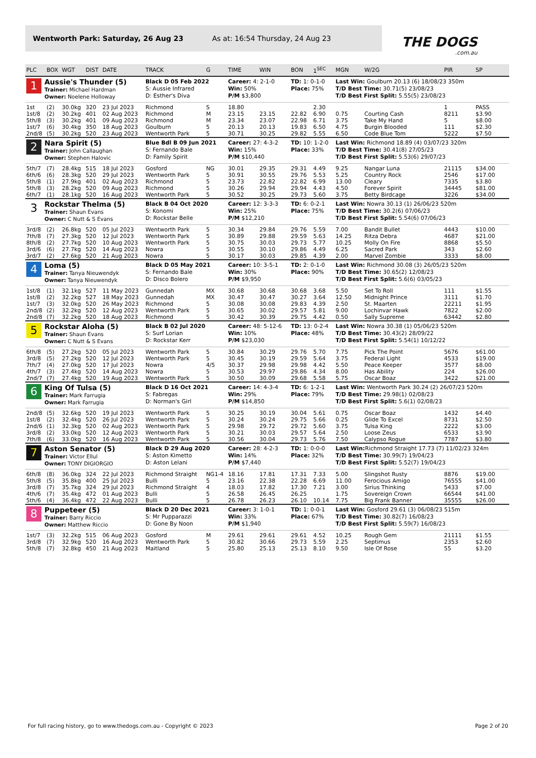Wentworth Park: Saturday, 26 Aug 23 As at: 16:54 Thursday, 24 Aug 23
THE DOGS.com.au
| PLC | BOX | WGT | DIST | DATE | TRACK | G | TIME | WIN | BON | 1<sup>SEC</sup> | MGN | W/2G | PIR | SP |
| --- | --- | --- | --- | --- | --- | --- | --- | --- | --- | --- | --- | --- | --- | --- |
| 1 Aussie's Thunder (5) Trainer: Michael Hardman Owner: Noelene Holloway | | | | | Black D 05 Feb 2022 S: Aussie Infrared D: Esther's Diva | | Career: 4: 2-1-0 Win: 50% P/M $3,800 | | TD: 1: 0-1-0 Place: 75% | | Last Win: Goulburn 20.13 (6) 18/08/23 350m T/D Best Time: 30.71(5) 23/08/23 T/D Best First Split: 5.55(5) 23/08/23 | | | |
| 1st | (2) | 30.0kg | 320 | 23 Jul 2023 | Richmond | S | 18.80 | | | 2.30 | | | 1 | PASS |
| 1st/8 | (2) | 30.2kg | 401 | 02 Aug 2023 | Richmond | M | 23.15 | 23.15 | 22.82 | 6.90 | 0.75 | Courting Cash | 8211 | $3.90 |
| 5th/8 | (3) | 30.2kg | 401 | 09 Aug 2023 | Richmond | M | 23.34 | 23.07 | 22.98 | 6.71 | 3.75 | Take My Hand | 5 | $8.00 |
| 1st/7 | (6) | 30.4kg | 350 | 18 Aug 2023 | Goulburn | 5 | 20.13 | 20.13 | 19.83 | 6.50 | 4.75 | Burgin Blooded | 111 | $2.30 |
| 2nd/8 | (5) | 30.2kg | 520 | 23 Aug 2023 | Wentworth Park | 5 | 30.71 | 30.25 | 29.82 | 5.55 | 6.50 | Code Blue Tom | 5222 | $7.50 |
| 2 Nara Spirit (5) Trainer: John Callaughan Owner: Stephen Halovic | | | | | Blue Bdl B 09 Jun 2021 S: Fernando Bale D: Family Spirit | | Career: 27: 4-3-2 Win: 15% P/M $10,440 | | TD: 10: 1-2-0 Place: 33% | | Last Win: Richmond 18.89 (4) 03/07/23 320m T/D Best Time: 30.41(8) 27/05/23 T/D Best First Split: 5.53(6) 29/07/23 | | | |
| 5th/7 | (7) | 28.4kg | 515 | 18 Jul 2023 | Gosford | NG | 30.01 | 29.35 | 29.31 | 4.49 | 9.25 | Nangar Luna | 21115 | $34.00 |
| 6th/6 | (6) | 28.3kg | 520 | 29 Jul 2023 | Wentworth Park | 5 | 30.91 | 30.55 | 29.76 | 5.53 | 5.25 | Country Rock | 2546 | $17.00 |
| 5th/8 | (1) | 27.9kg | 401 | 02 Aug 2023 | Richmond | 5 | 23.73 | 22.82 | 22.82 | 6.99 | 13.00 | Cleary | 7335 | $3.80 |
| 5th/8 | (3) | 28.2kg | 520 | 09 Aug 2023 | Richmond | 5 | 30.26 | 29.94 | 29.94 | 4.43 | 4.50 | Forever Spirit | 34445 | $81.00 |
| 6th/7 | (1) | 28.1kg | 520 | 16 Aug 2023 | Wentworth Park | 5 | 30.52 | 30.25 | 29.73 | 5.60 | 3.75 | Betty Birdcage | 3226 | $34.00 |
| 3 Rockstar Thelma (5) Trainer: Shaun Evans Owner: C Nutt & S Evans | | | | | Black B 04 Oct 2020 S: Konomi D: Rockstar Belle | | Career: 12: 3-3-3 Win: 25% P/M $12,210 | | TD: 6: 0-2-1 Place: 75% | | Last Win: Nowra 30.13 (1) 26/06/23 520m T/D Best Time: 30.2(6) 07/06/23 T/D Best First Split: 5.54(6) 07/06/23 | | | |
| 3rd/8 | (2) | 26.8kg | 520 | 05 Jul 2023 | Wentworth Park | 5 | 30.34 | 29.84 | 29.76 | 5.59 | 7.00 | Bandit Bullet | 4443 | $10.00 |
| 7th/8 | (7) | 27.3kg | 520 | 12 Jul 2023 | Wentworth Park | 5 | 30.89 | 29.88 | 29.59 | 5.63 | 14.25 | Ritza Debra | 4687 | $21.00 |
| 8th/8 | (2) | 27.7kg | 520 | 10 Aug 2023 | Wentworth Park | 5 | 30.75 | 30.03 | 29.73 | 5.77 | 10.25 | Molly On Fire | 8868 | $5.50 |
| 3rd/6 | (6) | 27.7kg | 520 | 14 Aug 2023 | Nowra | 5 | 30.55 | 30.10 | 29.86 | 4.49 | 6.25 | Sacred Park | 343 | $2.60 |
| 3rd/7 | (2) | 27.6kg | 520 | 21 Aug 2023 | Nowra | 5 | 30.17 | 30.03 | 29.85 | 4.39 | 2.00 | Marvel Zombie | 3333 | $8.00 |
| 4 Loma (5) Trainer: Tanya Nieuwendyk Owner: Tanya Nieuwendyk | | | | | Black D 05 May 2021 S: Fernando Bale D: Disco Bolero | | Career: 10: 3-5-1 Win: 30% P/M $9,950 | | TD: 2: 0-1-0 Place: 90% | | Last Win: Richmond 30.08 (3) 26/05/23 520m T/D Best Time: 30.65(2) 12/08/23 T/D Best First Split: 5.6(6) 03/05/23 | | | |
| 1st/8 | (1) | 32.1kg | 527 | 11 May 2023 | Gunnedah | MX | 30.68 | 30.68 | 30.68 | 3.68 | 5.50 | Set To Roll | 111 | $1.55 |
| 1st/8 | (2) | 32.2kg | 527 | 18 May 2023 | Gunnedah | MX | 30.47 | 30.47 | 30.27 | 3.64 | 12.50 | Midnight Prince | 3111 | $1.70 |
| 1st/7 | (3) | 32.0kg | 520 | 26 May 2023 | Richmond | 5 | 30.08 | 30.08 | 29.83 | 4.39 | 2.50 | St. Maarten | 22211 | $1.95 |
| 2nd/8 | (2) | 32.2kg | 520 | 12 Aug 2023 | Wentworth Park | 5 | 30.65 | 30.02 | 29.57 | 5.81 | 9.00 | Lochinvar Hawk | 7822 | $2.00 |
| 2nd/8 | (7) | 32.2kg | 520 | 18 Aug 2023 | Richmond | 5 | 30.42 | 30.39 | 29.75 | 4.42 | 0.50 | Sally Supreme | 63442 | $2.80 |
| 5 Rockstar Aloha (5) Trainer: Shaun Evans Owner: C Nutt & S Evans | | | | | Black B 02 Jul 2020 S: Surf Lorian D: Rockstar Kerr | | Career: 48: 5-12-6 Win: 10% P/M $23,030 | | TD: 13: 0-2-4 Place: 48% | | Last Win: Nowra 30.38 (1) 05/06/23 520m T/D Best Time: 30.43(2) 28/09/22 T/D Best First Split: 5.54(1) 10/12/22 | | | |
| 6th/8 | (5) | 27.2kg | 520 | 05 Jul 2023 | Wentworth Park | 5 | 30.84 | 30.29 | 29.76 | 5.70 | 7.75 | Pick The Point | 5676 | $61.00 |
| 3rd/8 | (5) | 27.2kg | 520 | 12 Jul 2023 | Wentworth Park | 5 | 30.45 | 30.19 | 29.59 | 5.64 | 3.75 | Federal Light | 4533 | $19.00 |
| 7th/7 | (4) | 27.0kg | 520 | 17 Jul 2023 | Nowra | 4/5 | 30.37 | 29.98 | 29.98 | 4.42 | 5.50 | Peace Keeper | 3577 | $8.00 |
| 4th/7 | (3) | 27.4kg | 520 | 14 Aug 2023 | Nowra | 5 | 30.53 | 29.97 | 29.86 | 4.34 | 8.00 | Has Ability | 224 | $26.00 |
| 2nd/7 | (7) | 27.4kg | 520 | 19 Aug 2023 | Wentworth Park | 5 | 30.50 | 30.09 | 29.68 | 5.58 | 5.75 | Oscar Boaz | 3422 | $21.00 |
| 6 King Of Tulsa (5) Trainer: Mark Farrugia Owner: Mark Farrugia | | | | | Black D 16 Oct 2021 S: Fabregas D: Norman's Girl | | Career: 14: 4-3-4 Win: 29% P/M $14,850 | | TD: 6: 1-2-1 Place: 79% | | Last Win: Wentworth Park 30.24 (2) 26/07/23 520m T/D Best Time: 29.98(1) 02/08/23 T/D Best First Split: 5.6(1) 02/08/23 | | | |
| 2nd/8 | (5) | 32.6kg | 520 | 19 Jul 2023 | Wentworth Park | 5 | 30.25 | 30.19 | 30.04 | 5.61 | 0.75 | Oscar Boaz | 1432 | $4.40 |
| 1st/8 | (2) | 32.4kg | 520 | 26 Jul 2023 | Wentworth Park | 5 | 30.24 | 30.24 | 29.75 | 5.66 | 0.25 | Glide To Excel | 8731 | $2.50 |
| 2nd/6 | (1) | 32.3kg | 520 | 02 Aug 2023 | Wentworth Park | 5 | 29.98 | 29.72 | 29.72 | 5.60 | 3.75 | Tulsa King | 2222 | $3.00 |
| 3rd/8 | (2) | 33.0kg | 520 | 12 Aug 2023 | Wentworth Park | 5 | 30.21 | 30.03 | 29.57 | 5.64 | 2.50 | Loose Zeus | 6533 | $3.90 |
| 7th/8 | (6) | 33.0kg | 520 | 16 Aug 2023 | Wentworth Park | 5 | 30.56 | 30.04 | 29.73 | 5.76 | 7.50 | Calypso Rogue | 7787 | $3.80 |
| 7 Aston Senator (5) Trainer: Victor Ellul Owner: TONY DIGIORGIO | | | | | Black D 29 Aug 2020 S: Aston Kimetto D: Aston Lelani | | Career: 28: 4-2-3 Win: 14% P/M $7,440 | | TD: 1: 0-0-0 Place: 32% | | Last Win: Richmond Straight 17.73 (7) 11/02/23 324m T/D Best Time: 30.99(7) 19/04/23 T/D Best First Split: 5.52(7) 19/04/23 | | | |
| 6th/8 | (8) | 36.0kg | 324 | 22 Jul 2023 | Richmond Straight | NG1-4 | 18.16 | 17.81 | 17.31 | 7.33 | 5.00 | Slingshot Rusty | 8876 | $19.00 |
| 5th/8 | (5) | 35.8kg | 400 | 25 Jul 2023 | Bulli | 5 | 23.16 | 22.38 | 22.28 | 6.69 | 11.00 | Ferocious Amigo | 76555 | $41.00 |
| 3rd/8 | (7) | 35.7kg | 324 | 29 Jul 2023 | Richmond Straight | 4 | 18.03 | 17.82 | 17.30 | 7.21 | 3.00 | Sirius Thinking | 5433 | $7.00 |
| 4th/6 | (7) | 35.4kg | 472 | 01 Aug 2023 | Bulli | 5 | 26.58 | 26.45 | 26.25 | | 1.75 | Sovereign Crown | 66544 | $41.00 |
| 5th/6 | (4) | 36.4kg | 472 | 22 Aug 2023 | Bulli | 5 | 26.78 | 26.23 | 26.10 | 10.14 | 7.75 | Big Frank Banner | 35555 | $26.00 |
| 8 Puppeteer (5) Trainer: Barry Riccio Owner: Matthew Riccio | | | | | Black D 20 Dec 2021 S: Mr Pupparazzi D: Gone By Noon | | Career: 3: 1-0-1 Win: 33% P/M $1,940 | | TD: 1: 0-0-1 Place: 67% | | Last Win: Gosford 29.61 (3) 06/08/23 515m T/D Best Time: 30.82(7) 16/08/23 T/D Best First Split: 5.59(7) 16/08/23 | | | |
| 1st/7 | (3) | 32.2kg | 515 | 06 Aug 2023 | Gosford | M | 29.61 | 29.61 | 29.61 | 4.52 | 10.25 | Rough Gem | 21111 | $1.55 |
| 3rd/8 | (7) | 32.9kg | 520 | 16 Aug 2023 | Wentworth Park | 5 | 30.82 | 30.66 | 29.73 | 5.59 | 2.25 | Septimus | 2353 | $2.60 |
| 5th/8 | (7) | 32.8kg | 450 | 21 Aug 2023 | Maitland | 5 | 25.80 | 25.13 | 25.13 | 8.10 | 9.50 | Isle Of Rose | 55 | $3.20 |
For full racing history, go to www.thedogs.com.au - Copyright © 2023 Page 2 of 20